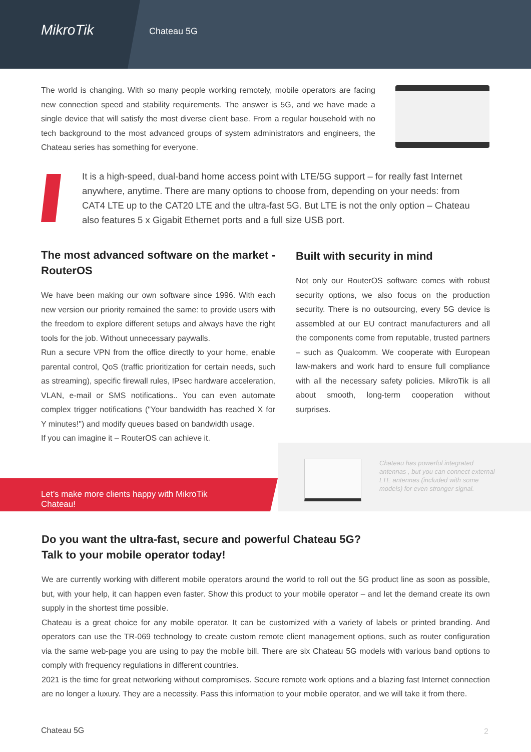MikroTik Chateau 5G
The world is changing. With so many people working remotely, mobile operators are facing new connection speed and stability requirements. The answer is 5G, and we have made a single device that will satisfy the most diverse client base. From a regular household with no tech background to the most advanced groups of system administrators and engineers, the Chateau series has something for everyone.
It is a high-speed, dual-band home access point with LTE/5G support – for really fast Internet anywhere, anytime. There are many options to choose from, depending on your needs: from CAT4 LTE up to the CAT20 LTE and the ultra-fast 5G. But LTE is not the only option – Chateau also features 5 x Gigabit Ethernet ports and a full size USB port.
The most advanced software on the market - RouterOS
We have been making our own software since 1996. With each new version our priority remained the same: to provide users with the freedom to explore different setups and always have the right tools for the job. Without unnecessary paywalls.
Run a secure VPN from the office directly to your home, enable parental control, QoS (traffic prioritization for certain needs, such as streaming), specific firewall rules, IPsec hardware acceleration, VLAN, e-mail or SMS notifications.. You can even automate complex trigger notifications ("Your bandwidth has reached X for Y minutes!") and modify queues based on bandwidth usage.
If you can imagine it – RouterOS can achieve it.
Built with security in mind
Not only our RouterOS software comes with robust security options, we also focus on the production security. There is no outsourcing, every 5G device is assembled at our EU contract manufacturers and all the components come from reputable, trusted partners – such as Qualcomm. We cooperate with European law-makers and work hard to ensure full compliance with all the necessary safety policies. MikroTik is all about smooth, long-term cooperation without surprises.
Let’s make more clients happy with MikroTik Chateau!
Chateau has powerful integrated antennas , but you can connect external LTE antennas (included with some models) for even stronger signal.
Do you want the ultra-fast, secure and powerful Chateau 5G?
Talk to your mobile operator today!
We are currently working with different mobile operators around the world to roll out the 5G product line as soon as possible, but, with your help, it can happen even faster. Show this product to your mobile operator – and let the demand create its own supply in the shortest time possible.
Chateau is a great choice for any mobile operator. It can be customized with a variety of labels or printed branding. And operators can use the TR-069 technology to create custom remote client management options, such as router configuration via the same web-page you are using to pay the mobile bill. There are six Chateau 5G models with various band options to comply with frequency regulations in different countries.
2021 is the time for great networking without compromises. Secure remote work options and a blazing fast Internet connection are no longer a luxury. They are a necessity. Pass this information to your mobile operator, and we will take it from there.
Chateau 5G 2